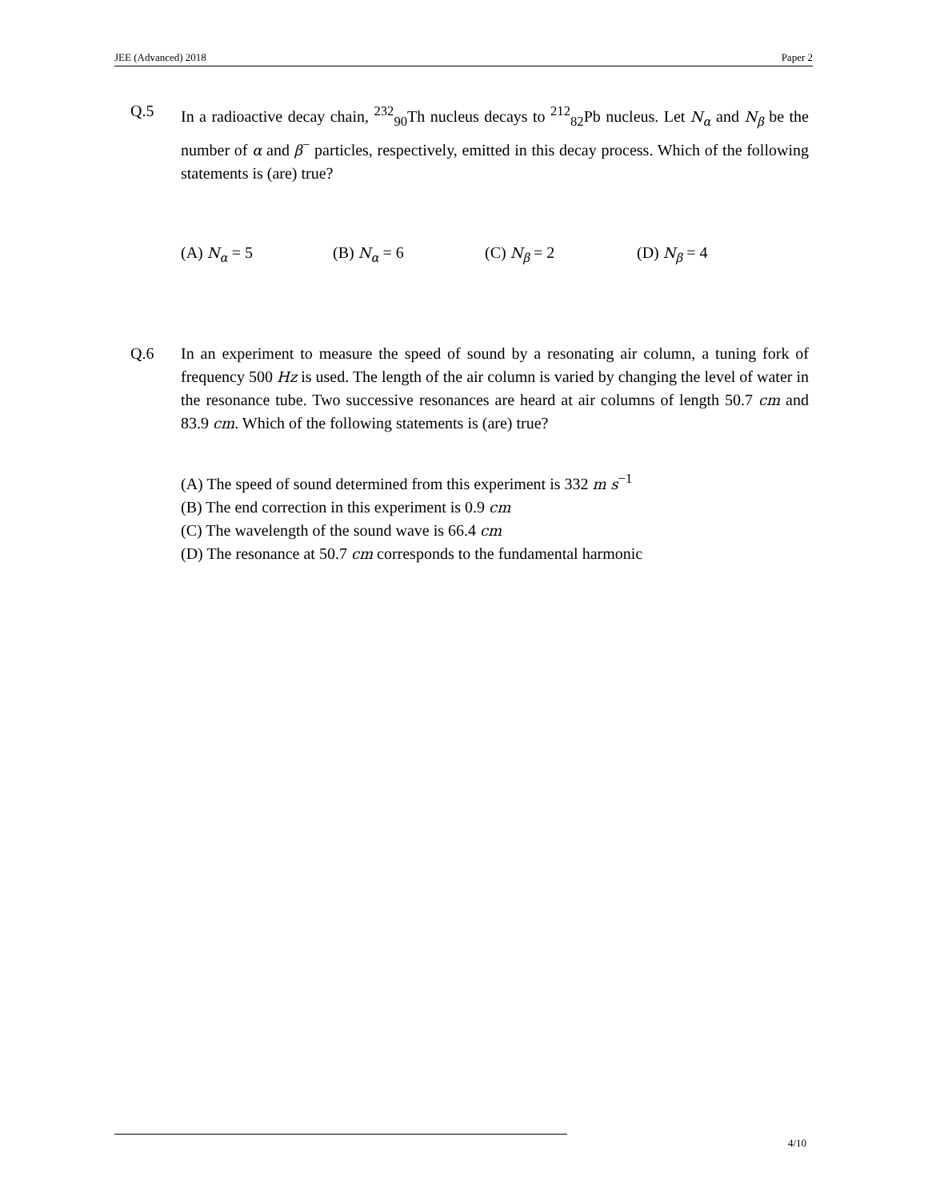JEE (Advanced) 2018 Paper 2
Q.5 In a radioactive decay chain, <sup>232</sup><sub>90</sub>Th nucleus decays to <sup>212</sup><sub>82</sub>Pb nucleus. Let N<sub>α</sub> and N<sub>β</sub> be the number of α and β<sup>−</sup> particles, respectively, emitted in this decay process. Which of the following statements is (are) true?
(A) N<sub>α</sub> = 5 (B) N<sub>α</sub> = 6 (C) N<sub>β</sub> = 2 (D) N<sub>β</sub> = 4
Q.6 In an experiment to measure the speed of sound by a resonating air column, a tuning fork of frequency 500 Hz is used. The length of the air column is varied by changing the level of water in the resonance tube. Two successive resonances are heard at air columns of length 50.7 cm and 83.9 cm. Which of the following statements is (are) true?
(A) The speed of sound determined from this experiment is 332 m s<sup>−1</sup>
(B) The end correction in this experiment is 0.9 cm
(C) The wavelength of the sound wave is 66.4 cm
(D) The resonance at 50.7 cm corresponds to the fundamental harmonic
4/10